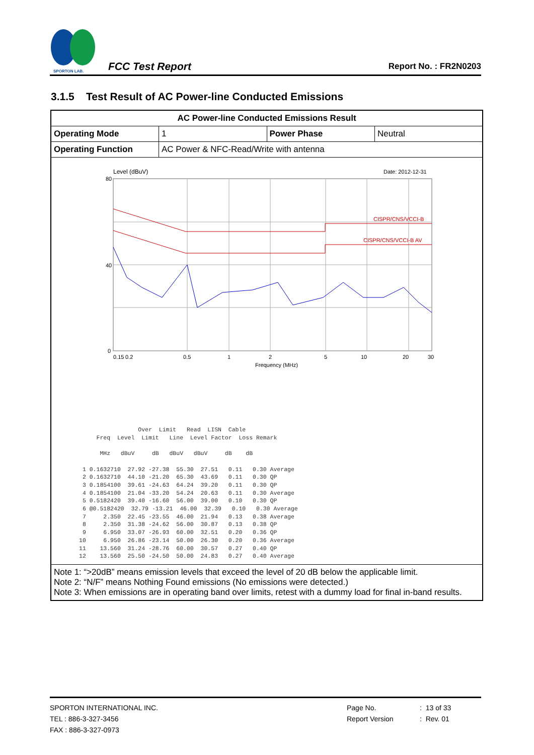SPORTON LAB.
FCC Test Report
Report No. : FR2N0203
3.1.5 Test Result of AC Power-line Conducted Emissions
| AC Power-line Conducted Emissions Result | | | |
| Operating Mode | 1 | Power Phase | Neutral |
| Operating Function | AC Power & NFC-Read/Write with antenna | | |
| Level (dBuV) Date: 2012-12-31 80 40 0 CISPR/CNS/VCCI-B CISPR/CNS/VCCI-B AV 0.15 0.2 0.5 1 2 5 10 20 30 Frequency (MHz) Over Limit Read LISN Cable Freq Level Limit Line Level Factor Loss Remark MHz dBuV dB dBuV dBuV dB dB 1 0.1632710 27.92 -27.38 55.30 27.51 0.11 0.30 Average 2 0.1632710 44.10 -21.20 65.30 43.69 0.11 0.30 QP 3 0.1854100 39.61 -24.63 64.24 39.20 0.11 0.30 QP 4 0.1854100 21.04 -33.20 54.24 20.63 0.11 0.30 Average 5 0.5182420 39.40 -16.60 56.00 39.00 0.10 0.30 QP 6 @0.5182420 32.79 -13.21 46.00 32.39 0.10 0.30 Average 7 2.350 22.45 -23.55 46.00 21.94 0.13 0.38 Average 8 2.350 31.38 -24.62 56.00 30.87 0.13 0.38 QP 9 6.950 33.07 -26.93 60.00 32.51 0.20 0.36 QP 10 6.950 26.86 -23.14 50.00 26.30 0.20 0.36 Average 11 13.560 31.24 -28.76 60.00 30.57 0.27 0.40 QP 12 13.560 25.50 -24.50 50.00 24.83 0.27 0.40 Average | | | |
| Note 1: “>20dB” means emission levels that exceed the level of 20 dB below the applicable limit. Note 2: “N/F” means Nothing Found emissions (No emissions were detected.) Note 3: When emissions are in operating band over limits, retest with a dummy load for final in-band results. | | | |
SPORTON INTERNATIONAL INC.
TEL : 886-3-327-3456
FAX : 886-3-327-0973
Page No.
Report Version
: 13 of 33
: Rev. 01